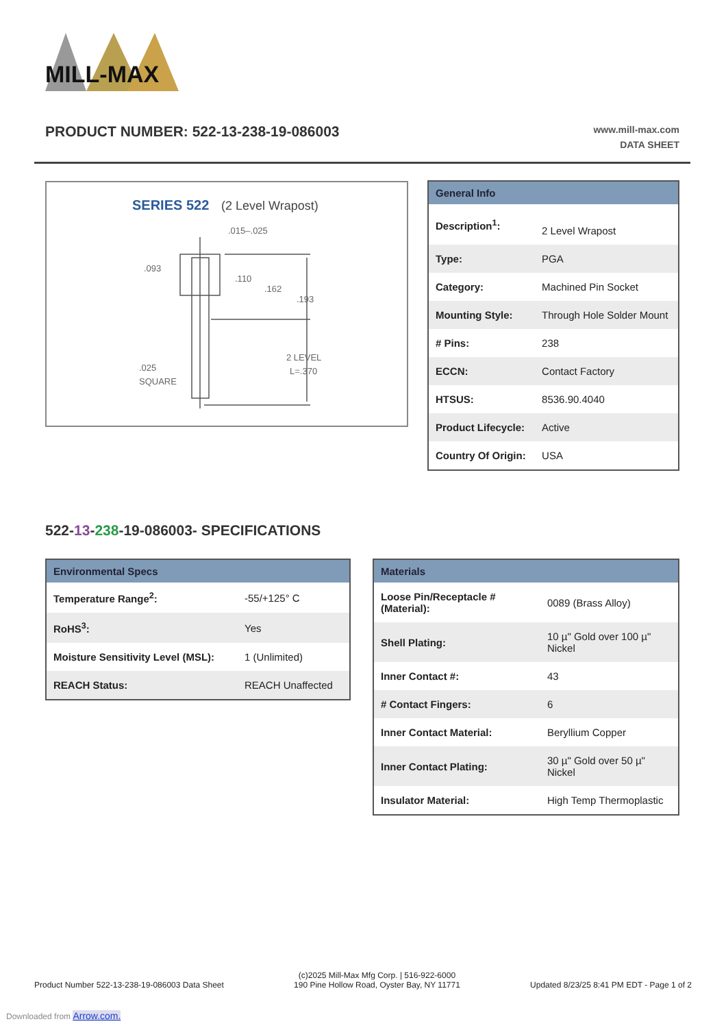MILL-MAX
PRODUCT NUMBER: 522-13-238-19-086003
www.mill-max.com
DATA SHEET
SERIES 522
(2 Level Wrapost)
.015–.025
.093
.110
.162
.193
2 LEVEL
L=.370
.025
SQUARE
| General Info | |
| --- | --- |
| Description<sup>1</sup>: | 2 Level Wrapost |
| Type: | PGA |
| Category: | Machined Pin Socket |
| Mounting Style: | Through Hole Solder Mount |
| # Pins: | 238 |
| ECCN: | Contact Factory |
| HTSUS: | 8536.90.4040 |
| Product Lifecycle: | Active |
| Country Of Origin: | USA |
522-13-238-19-086003- SPECIFICATIONS
| Environmental Specs | |
| --- | --- |
| Temperature Range<sup>2</sup>: | -55/+125° C |
| RoHS<sup>3</sup>: | Yes |
| Moisture Sensitivity Level (MSL): | 1 (Unlimited) |
| REACH Status: | REACH Unaffected |
| Materials | |
| --- | --- |
| Loose Pin/Receptacle # (Material): | 0089 (Brass Alloy) |
| Shell Plating: | 10 µ" Gold over 100 µ" Nickel |
| Inner Contact #: | 43 |
| # Contact Fingers: | 6 |
| Inner Contact Material: | Beryllium Copper |
| Inner Contact Plating: | 30 µ" Gold over 50 µ" Nickel |
| Insulator Material: | High Temp Thermoplastic |
Product Number 522-13-238-19-086003 Data Sheet
(c)2025 Mill-Max Mfg Corp. | 516-922-6000
190 Pine Hollow Road, Oyster Bay, NY 11771
Updated 8/23/25 8:41 PM EDT - Page 1 of 2
Downloaded from Arrow.com.